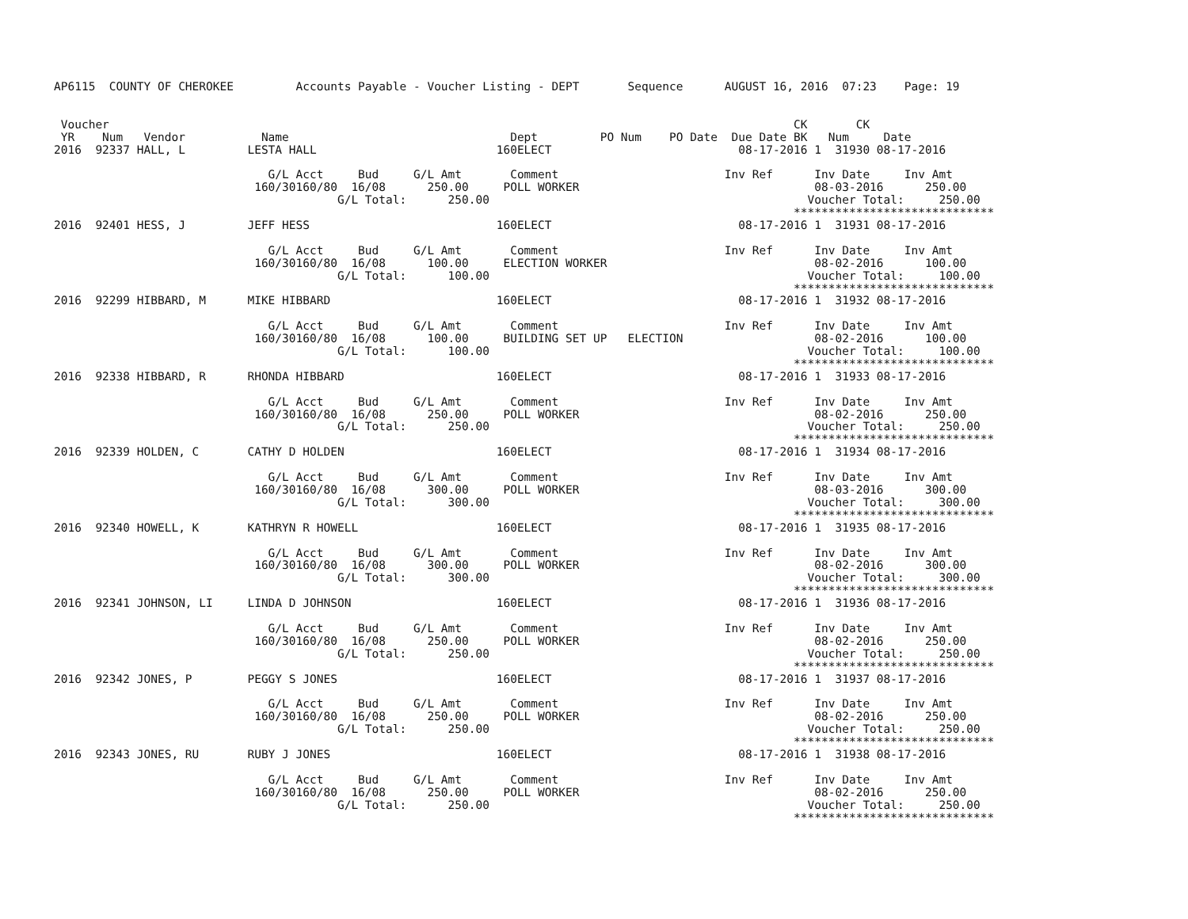AP6115  COUNTY OF CHEROKEE         Accounts Payable - Voucher Listing - DEPT       Sequence      AUGUST 16, 2016  07:23    Page: 19


 Voucher                                                                                                   CK       CK
 YR    Num   Vendor           Name                                Dept         PO Num    PO Date  Due Date BK   Num     Date
2016  92337 HALL, L         LESTA HALL                          160ELECT                           08-17-2016 1  31930 08-17-2016

                               G/L Acct     Bud     G/L Amt       Comment                        Inv Ref      Inv Date     Inv Amt
                             160/30160/80  16/08      250.00     POLL WORKER                                  08-03-2016      250.00
                                         G/L Total:      250.00                                              Voucher Total:     250.00
                                                                                                           *****************************
2016  92401 HESS, J         JEFF HESS                           160ELECT                           08-17-2016 1  31931 08-17-2016

                               G/L Acct     Bud     G/L Amt       Comment                        Inv Ref      Inv Date     Inv Amt
                             160/30160/80  16/08      100.00     ELECTION WORKER                              08-02-2016      100.00
                                         G/L Total:      100.00                                              Voucher Total:     100.00
                                                                                                           *****************************
2016  92299 HIBBARD, M      MIKE HIBBARD                        160ELECT                           08-17-2016 1  31932 08-17-2016

                               G/L Acct     Bud     G/L Amt       Comment                        Inv Ref      Inv Date     Inv Amt
                             160/30160/80  16/08      100.00     BUILDING SET UP   ELECTION                   08-02-2016      100.00
                                         G/L Total:      100.00                                              Voucher Total:     100.00
                                                                                                           *****************************
2016  92338 HIBBARD, R      RHONDA HIBBARD                      160ELECT                           08-17-2016 1  31933 08-17-2016

                               G/L Acct     Bud     G/L Amt       Comment                        Inv Ref      Inv Date     Inv Amt
                             160/30160/80  16/08      250.00     POLL WORKER                                  08-02-2016      250.00
                                         G/L Total:      250.00                                              Voucher Total:     250.00
                                                                                                           *****************************
2016  92339 HOLDEN, C       CATHY D HOLDEN                      160ELECT                           08-17-2016 1  31934 08-17-2016

                               G/L Acct     Bud     G/L Amt       Comment                        Inv Ref      Inv Date     Inv Amt
                             160/30160/80  16/08      300.00     POLL WORKER                                  08-03-2016      300.00
                                         G/L Total:      300.00                                              Voucher Total:     300.00
                                                                                                           *****************************
2016  92340 HOWELL, K       KATHRYN R HOWELL                    160ELECT                           08-17-2016 1  31935 08-17-2016

                               G/L Acct     Bud     G/L Amt       Comment                        Inv Ref      Inv Date     Inv Amt
                             160/30160/80  16/08      300.00     POLL WORKER                                  08-02-2016      300.00
                                         G/L Total:      300.00                                              Voucher Total:     300.00
                                                                                                           *****************************
2016  92341 JOHNSON, LI     LINDA D JOHNSON                     160ELECT                           08-17-2016 1  31936 08-17-2016

                               G/L Acct     Bud     G/L Amt       Comment                        Inv Ref      Inv Date     Inv Amt
                             160/30160/80  16/08      250.00     POLL WORKER                                  08-02-2016      250.00
                                         G/L Total:      250.00                                              Voucher Total:     250.00
                                                                                                           *****************************
2016  92342 JONES, P        PEGGY S JONES                       160ELECT                           08-17-2016 1  31937 08-17-2016

                               G/L Acct     Bud     G/L Amt       Comment                        Inv Ref      Inv Date     Inv Amt
                             160/30160/80  16/08      250.00     POLL WORKER                                  08-02-2016      250.00
                                         G/L Total:      250.00                                              Voucher Total:     250.00
                                                                                                           *****************************
2016  92343 JONES, RU       RUBY J JONES                        160ELECT                           08-17-2016 1  31938 08-17-2016

                               G/L Acct     Bud     G/L Amt       Comment                        Inv Ref      Inv Date     Inv Amt
                             160/30160/80  16/08      250.00     POLL WORKER                                  08-02-2016      250.00
                                         G/L Total:      250.00                                              Voucher Total:     250.00
                                                                                                           *****************************